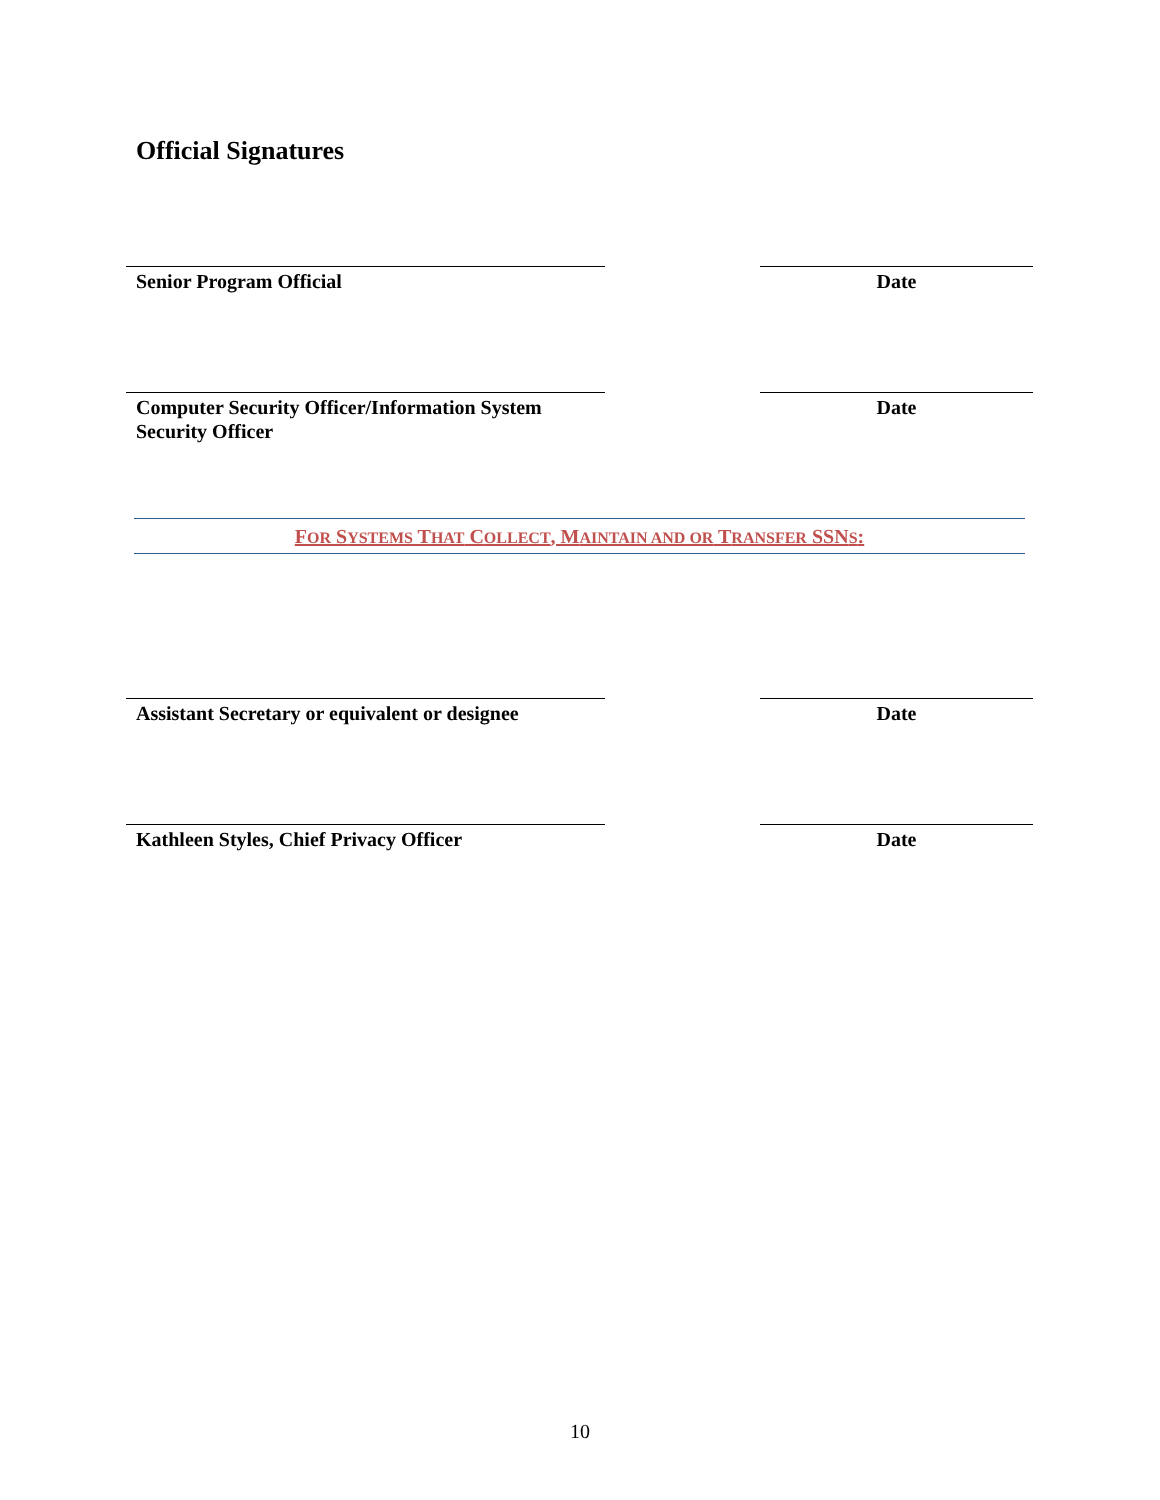Official Signatures
Senior Program Official Date
Computer Security Officer/Information System Security Officer
Date
FOR SYSTEMS THAT COLLECT, MAINTAIN AND OR TRANSFER SSNS:
Assistant Secretary or equivalent or designee
Date
Kathleen Styles, Chief Privacy Officer Date
10